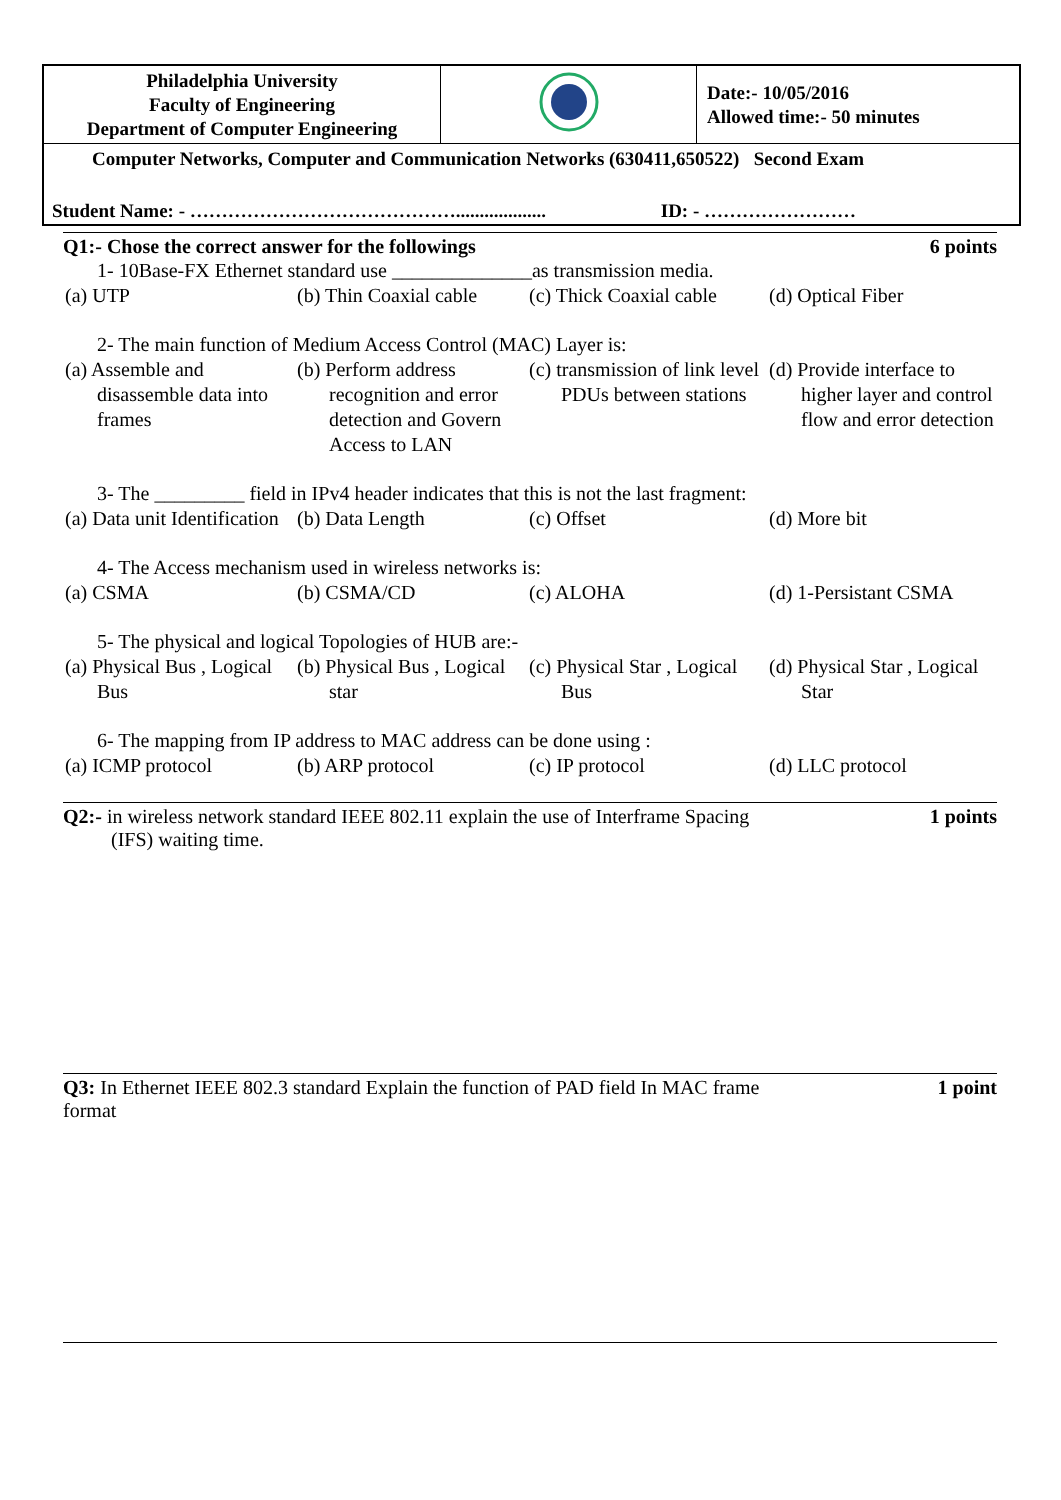| Philadelphia University Faculty of Engineering Department of Computer Engineering | | Date:- 10/05/2016 Allowed time:- 50 minutes |
| Computer Networks, Computer and Communication Networks (630411,650522) Second Exam | | |
| Student Name: - ……………………………………................... ID: - …………………… | | |
Q1:- Chose the correct answer for the followings 6 points
1- 10Base-FX Ethernet standard use ______________as transmission media.
(a) UTP
(b) Thin Coaxial cable
(c) Thick Coaxial cable
(d) Optical Fiber
2- The main function of Medium Access Control (MAC) Layer is:
(a) Assemble and disassemble data into frames
(b) Perform address recognition and error detection and Govern Access to LAN
(c) transmission of link level PDUs between stations
(d) Provide interface to higher layer and control flow and error detection
3- The _________ field in IPv4 header indicates that this is not the last fragment:
(a) Data unit Identification
(b) Data Length
(c) Offset
(d) More bit
4- The Access mechanism used in wireless networks is:
(a) CSMA
(b) CSMA/CD
(c) ALOHA
(d) 1-Persistant CSMA
5- The physical and logical Topologies of HUB are:-
(a) Physical Bus , Logical Bus
(b) Physical Bus , Logical star
(c) Physical Star , Logical Bus
(d) Physical Star , Logical Star
6- The mapping from IP address to MAC address can be done using :
(a) ICMP protocol
(b) ARP protocol
(c) IP protocol
(d) LLC protocol
Q2:- in wireless network standard IEEE 802.11 explain the use of Interframe Spacing 1 points
(IFS) waiting time.
Q3: In Ethernet IEEE 802.3 standard Explain the function of PAD field In MAC frame 1 point
format